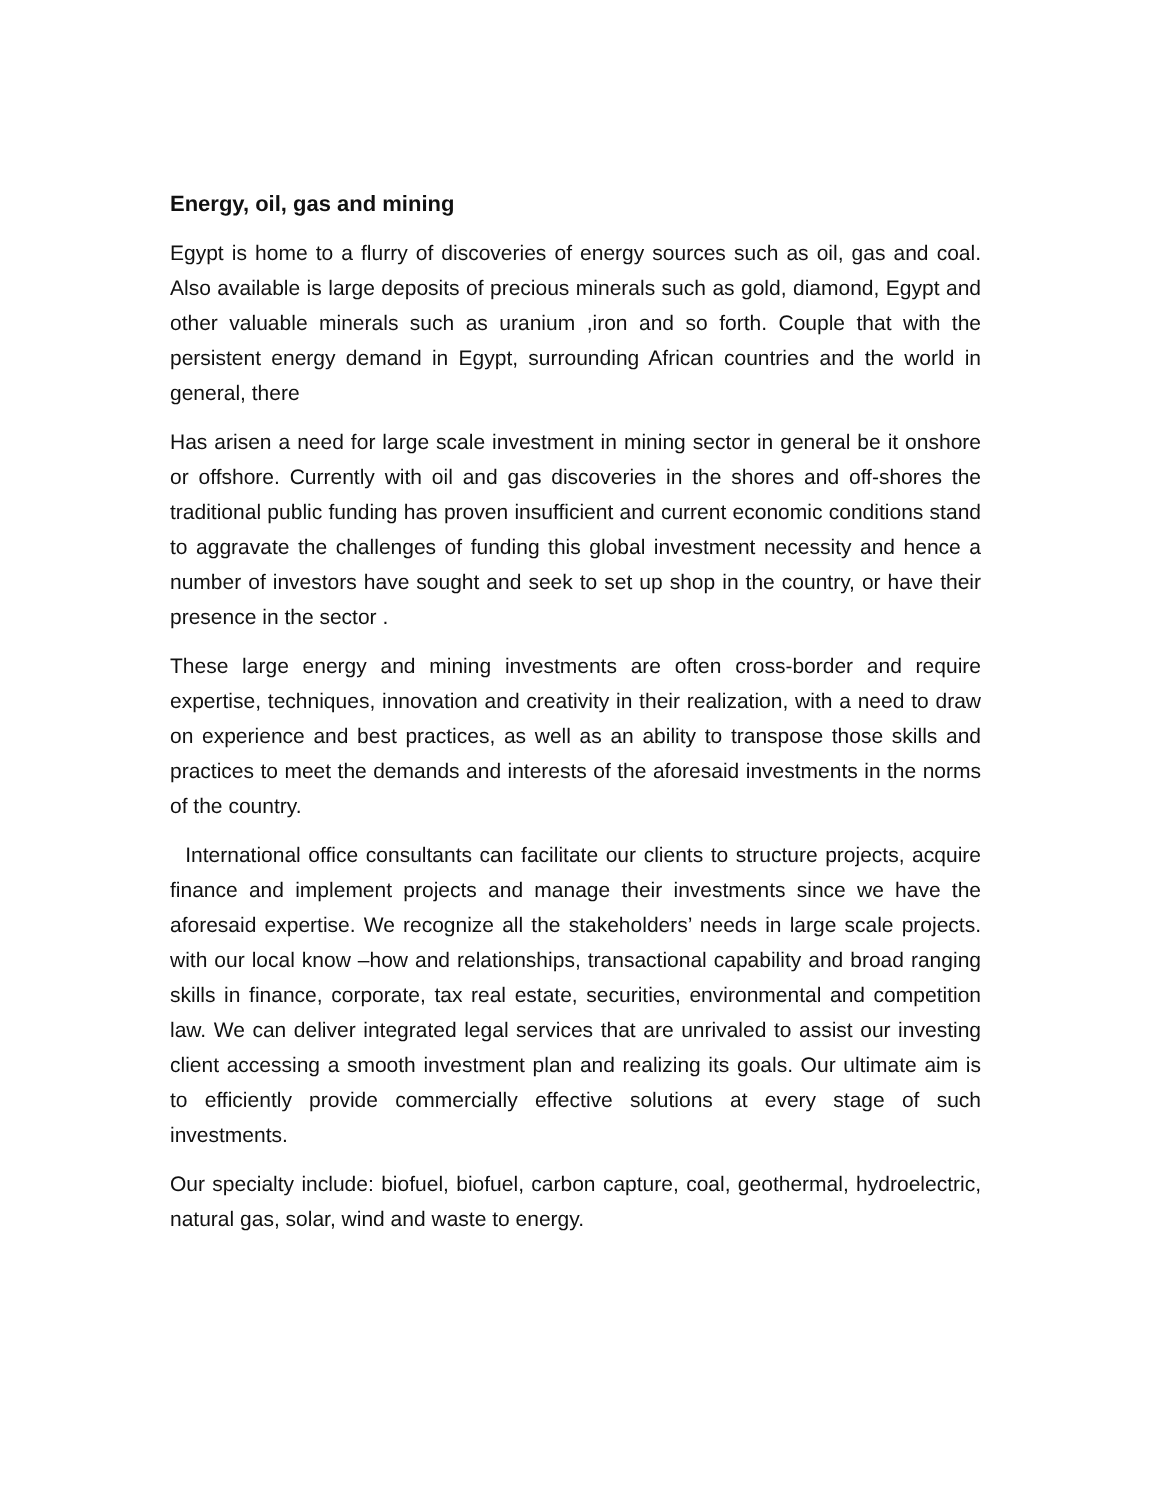Energy, oil, gas and mining
Egypt is home to a flurry of discoveries of energy sources such as oil, gas and coal. Also available is large deposits of precious minerals such as gold, diamond, Egypt and other valuable minerals such as uranium ,iron and so forth. Couple that with the persistent energy demand in Egypt, surrounding African countries and the world in general, there
Has arisen a need for large scale investment in mining sector in general be it onshore or offshore. Currently with oil and gas discoveries in the shores and off-shores the traditional public funding has proven insufficient and current economic conditions stand to aggravate the challenges of funding this global investment necessity and hence a number of investors have sought and seek to set up shop in the country, or have their presence in the sector .
These large energy and mining investments are often cross-border and require expertise, techniques, innovation and creativity in their realization, with a need to draw on experience and best practices, as well as an ability to transpose those skills and practices to meet the demands and interests of the aforesaid investments in the norms of the country.
International office consultants can facilitate our clients to structure projects, acquire finance and implement projects and manage their investments since we have the aforesaid expertise. We recognize all the stakeholders’ needs in large scale projects. with our local know –how and relationships, transactional capability and broad ranging skills in finance, corporate, tax real estate, securities, environmental and competition law. We can deliver integrated legal services that are unrivaled to assist our investing client accessing a smooth investment plan and realizing its goals. Our ultimate aim is to efficiently provide commercially effective solutions at every stage of such investments.
Our specialty include: biofuel, biofuel, carbon capture, coal, geothermal, hydroelectric, natural gas, solar, wind and waste to energy.